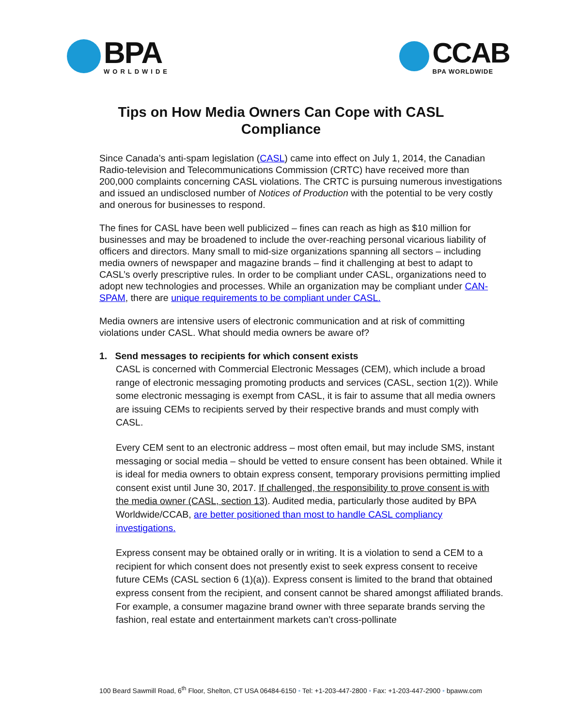BPA
WORLDWIDE
CCAB
BPA WORLDWIDE
Tips on How Media Owners Can Cope with CASL Compliance
Since Canada’s anti-spam legislation (CASL) came into effect on July 1, 2014, the Canadian Radio-television and Telecommunications Commission (CRTC) have received more than 200,000 complaints concerning CASL violations. The CRTC is pursuing numerous investigations and issued an undisclosed number of Notices of Production with the potential to be very costly and onerous for businesses to respond.
The fines for CASL have been well publicized – fines can reach as high as $10 million for businesses and may be broadened to include the over-reaching personal vicarious liability of officers and directors. Many small to mid-size organizations spanning all sectors – including media owners of newspaper and magazine brands – find it challenging at best to adapt to CASL’s overly prescriptive rules. In order to be compliant under CASL, organizations need to adopt new technologies and processes. While an organization may be compliant under CAN-SPAM, there are unique requirements to be compliant under CASL.
Media owners are intensive users of electronic communication and at risk of committing violations under CASL. What should media owners be aware of?
1. Send messages to recipients for which consent exists
CASL is concerned with Commercial Electronic Messages (CEM), which include a broad range of electronic messaging promoting products and services (CASL, section 1(2)). While some electronic messaging is exempt from CASL, it is fair to assume that all media owners are issuing CEMs to recipients served by their respective brands and must comply with CASL.
Every CEM sent to an electronic address – most often email, but may include SMS, instant messaging or social media – should be vetted to ensure consent has been obtained. While it is ideal for media owners to obtain express consent, temporary provisions permitting implied consent exist until June 30, 2017. If challenged, the responsibility to prove consent is with the media owner (CASL, section 13). Audited media, particularly those audited by BPA Worldwide/CCAB, are better positioned than most to handle CASL compliancy investigations.
Express consent may be obtained orally or in writing. It is a violation to send a CEM to a recipient for which consent does not presently exist to seek express consent to receive future CEMs (CASL section 6 (1)(a)). Express consent is limited to the brand that obtained express consent from the recipient, and consent cannot be shared amongst affiliated brands. For example, a consumer magazine brand owner with three separate brands serving the fashion, real estate and entertainment markets can’t cross-pollinate
100 Beard Sawmill Road, 6<sup>th</sup> Floor, Shelton, CT USA 06484-6150 • Tel: +1-203-447-2800 • Fax: +1-203-447-2900 • bpaww.com